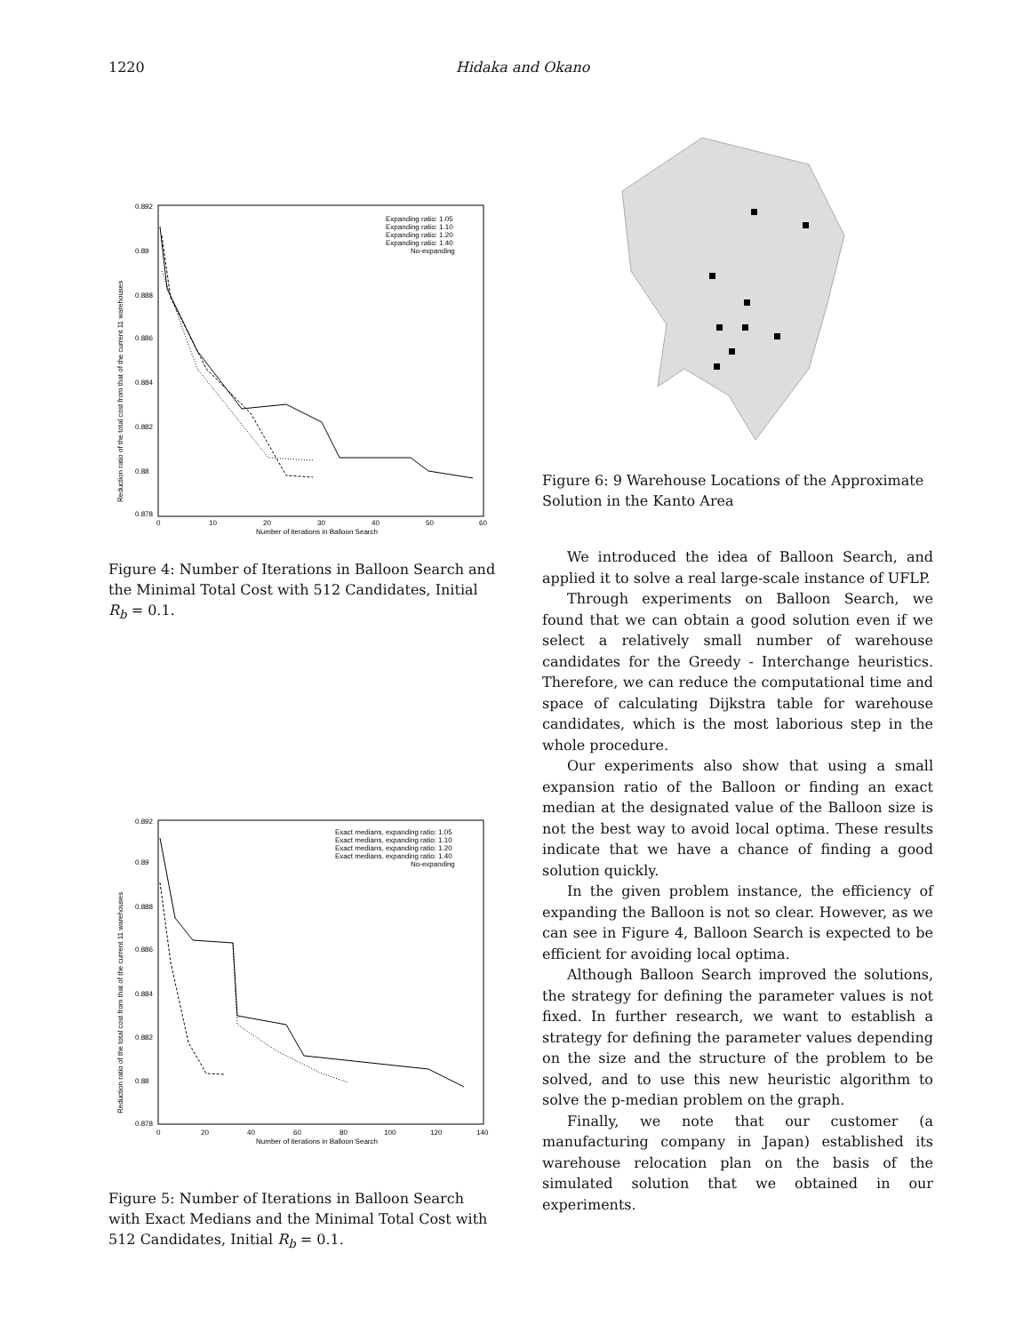1220 Hidaka and Okano
0.892
0.89
0.888
0.886
0.884
0.882
0.88
0.878
0
10
20
30
40
50
60
Number of iterations in Balloon Search
Reduction ratio of the total cost from that of the current 11 warehouses
Expanding ratio: 1.05
Expanding ratio: 1.10
Expanding ratio: 1.20
Expanding ratio: 1.40
No-expanding
Figure 4: Number of Iterations in Balloon Search and the Minimal Total Cost with 512 Candidates, Initial R<sub>b</sub> = 0.1.
0.892
0.89
0.888
0.886
0.884
0.882
0.88
0.878
0
20
40
60
80
100
120
140
Number of iterations in Balloon Search
Reduction ratio of the total cost from that of the current 11 warehouses
Exact medians, expanding ratio: 1.05
Exact medians, expanding ratio: 1.10
Exact medians, expanding ratio: 1.20
Exact medians, expanding ratio: 1.40
No-expanding
Figure 5: Number of Iterations in Balloon Search with Exact Medians and the Minimal Total Cost with 512 Candidates, Initial R<sub>b</sub> = 0.1.
Figure 6: 9 Warehouse Locations of the Approximate Solution in the Kanto Area
We introduced the idea of Balloon Search, and applied it to solve a real large-scale instance of UFLP.
Through experiments on Balloon Search, we found that we can obtain a good solution even if we select a relatively small number of warehouse candidates for the Greedy - Interchange heuristics. Therefore, we can reduce the computational time and space of calculating Dijkstra table for warehouse candidates, which is the most laborious step in the whole procedure.
Our experiments also show that using a small expansion ratio of the Balloon or finding an exact median at the designated value of the Balloon size is not the best way to avoid local optima. These results indicate that we have a chance of finding a good solution quickly.
In the given problem instance, the efficiency of expanding the Balloon is not so clear. However, as we can see in Figure 4, Balloon Search is expected to be efficient for avoiding local optima.
Although Balloon Search improved the solutions, the strategy for defining the parameter values is not fixed. In further research, we want to establish a strategy for defining the parameter values depending on the size and the structure of the problem to be solved, and to use this new heuristic algorithm to solve the p-median problem on the graph.
Finally, we note that our customer (a manufacturing company in Japan) established its warehouse relocation plan on the basis of the simulated solution that we obtained in our experiments.